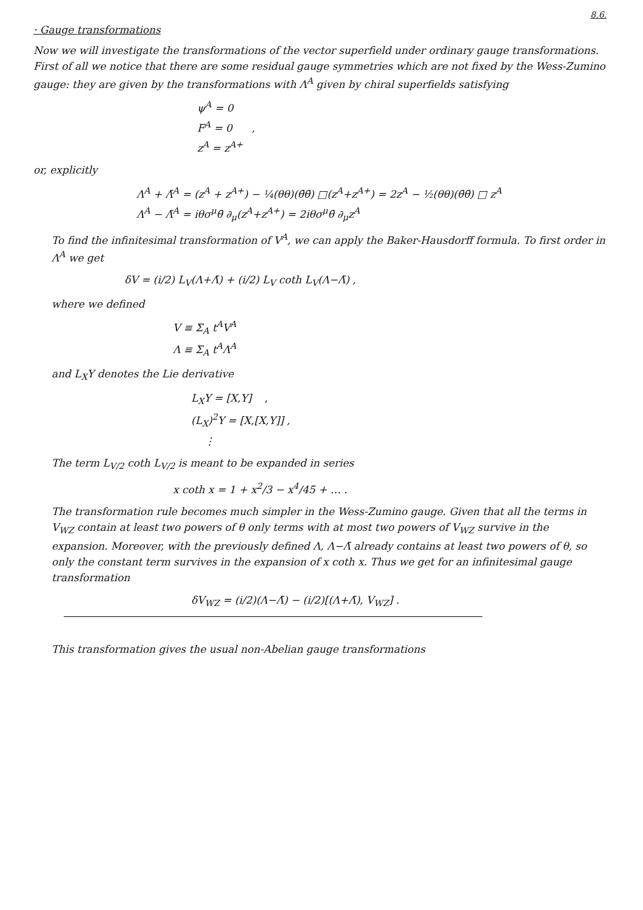8.6.
· Gauge transformations
Now we will investigate the transformations of the vector superfield under ordinary gauge transformations. First of all we notice that there are some residual gauge symmetries which are not fixed by the Wess-Zumino gauge: they are given by the transformations with Λ<sup>A</sup> given by chiral superfields satisfying
ψ<sup>A</sup> = 0
F<sup>A</sup> = 0 ,
z<sup>A</sup> = z<sup>A+</sup>
or, explicitly
Λ<sup>A</sup> + Λ̄<sup>A</sup> = (z<sup>A</sup> + z<sup>A+</sup>) − ¼(θθ)(θ̄θ̄) □(z<sup>A</sup>+z<sup>A+</sup>) = 2z<sup>A</sup> − ½(θθ)(θ̄θ̄) □ z<sup>A</sup>
Λ<sup>A</sup> − Λ̄<sup>A</sup> = iθσ<sup>μ</sup>θ̄ ∂<sub>μ</sub>(z<sup>A</sup>+z<sup>A+</sup>) = 2iθσ<sup>μ</sup>θ̄ ∂<sub>μ</sub>z<sup>A</sup>
To find the infinitesimal transformation of V<sup>A</sup>, we can apply the Baker-Hausdorff formula. To first order in Λ<sup>A</sup> we get
δV = (i/2) L<sub>V</sub>(Λ+Λ̄) + (i/2) L<sub>V</sub> coth L<sub>V</sub>(Λ−Λ̄) ,
where we defined
V ≡ Σ<sub>A</sub> t<sup>A</sup>V<sup>A</sup>
Λ ≡ Σ<sub>A</sub> t<sup>A</sup>Λ<sup>A</sup>
and L<sub>X</sub>Y denotes the Lie derivative
L<sub>X</sub>Y = [X,Y] ,
(L<sub>X</sub>)<sup>2</sup>Y = [X,[X,Y]] ,
⋮
The term L<sub>V/2</sub> coth L<sub>V/2</sub> is meant to be expanded in series
x coth x = 1 + x<sup>2</sup>/3 − x<sup>4</sup>/45 + … .
The transformation rule becomes much simpler in the Wess-Zumino gauge. Given that all the terms in V<sub>WZ</sub> contain at least two powers of θ only terms with at most two powers of V<sub>WZ</sub> survive in the expansion. Moreover, with the previously defined Λ, Λ−Λ̄ already contains at least two powers of θ, so only the constant term survives in the expansion of x coth x. Thus we get for an infinitesimal gauge transformation
δV<sub>WZ</sub> = (i/2)(Λ−Λ̄) − (i/2)[(Λ+Λ̄), V<sub>WZ</sub>] .
This transformation gives the usual non-Abelian gauge transformations